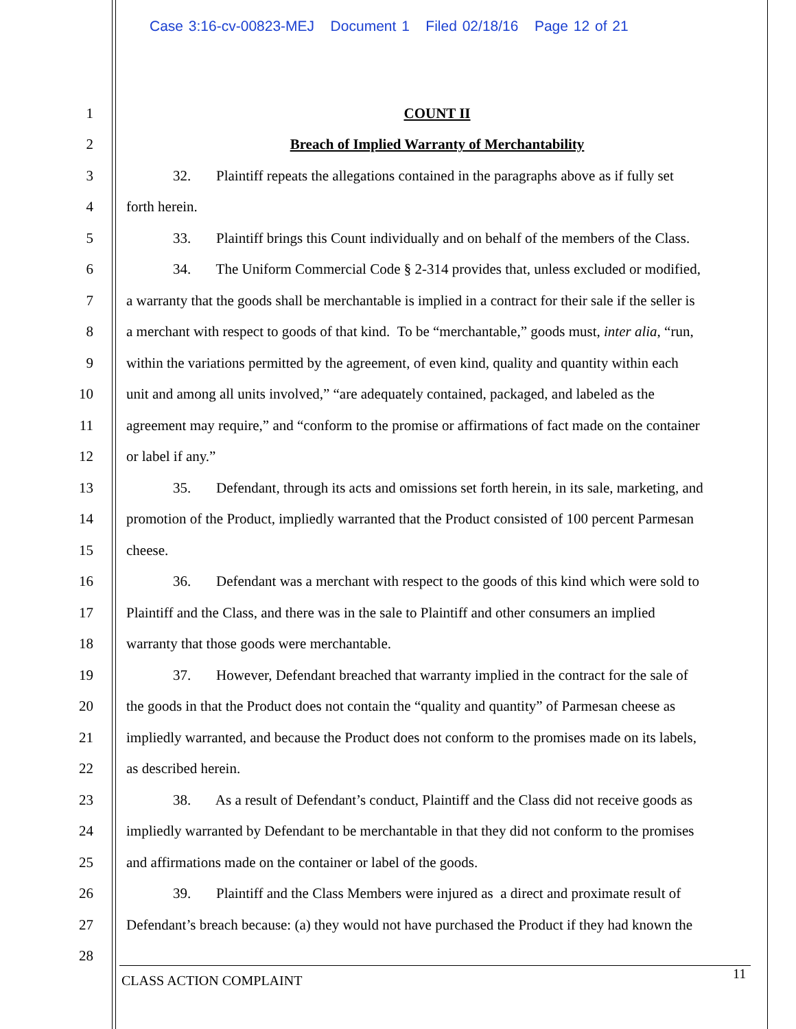Case 3:16-cv-00823-MEJ Document 1 Filed 02/18/16 Page 12 of 21
1 COUNT II
2 Breach of Implied Warranty of Merchantability
3 32. Plaintiff repeats the allegations contained in the paragraphs above as if fully set
4 forth herein.
5 33. Plaintiff brings this Count individually and on behalf of the members of the Class.
6 34. The Uniform Commercial Code § 2-314 provides that, unless excluded or modified,
7 a warranty that the goods shall be merchantable is implied in a contract for their sale if the seller is
8 a merchant with respect to goods of that kind. To be “merchantable,” goods must, inter alia, “run,
9 within the variations permitted by the agreement, of even kind, quality and quantity within each
10 unit and among all units involved,” “are adequately contained, packaged, and labeled as the
11 agreement may require,” and “conform to the promise or affirmations of fact made on the container
12 or label if any.”
13 35. Defendant, through its acts and omissions set forth herein, in its sale, marketing, and
14 promotion of the Product, impliedly warranted that the Product consisted of 100 percent Parmesan
15 cheese.
16 36. Defendant was a merchant with respect to the goods of this kind which were sold to
17 Plaintiff and the Class, and there was in the sale to Plaintiff and other consumers an implied
18 warranty that those goods were merchantable.
19 37. However, Defendant breached that warranty implied in the contract for the sale of
20 the goods in that the Product does not contain the “quality and quantity” of Parmesan cheese as
21 impliedly warranted, and because the Product does not conform to the promises made on its labels,
22 as described herein.
23 38. As a result of Defendant’s conduct, Plaintiff and the Class did not receive goods as
24 impliedly warranted by Defendant to be merchantable in that they did not conform to the promises
25 and affirmations made on the container or label of the goods.
26 39. Plaintiff and the Class Members were injured as a direct and proximate result of
27 Defendant’s breach because: (a) they would not have purchased the Product if they had known the
28
CLASS ACTION COMPLAINT 11